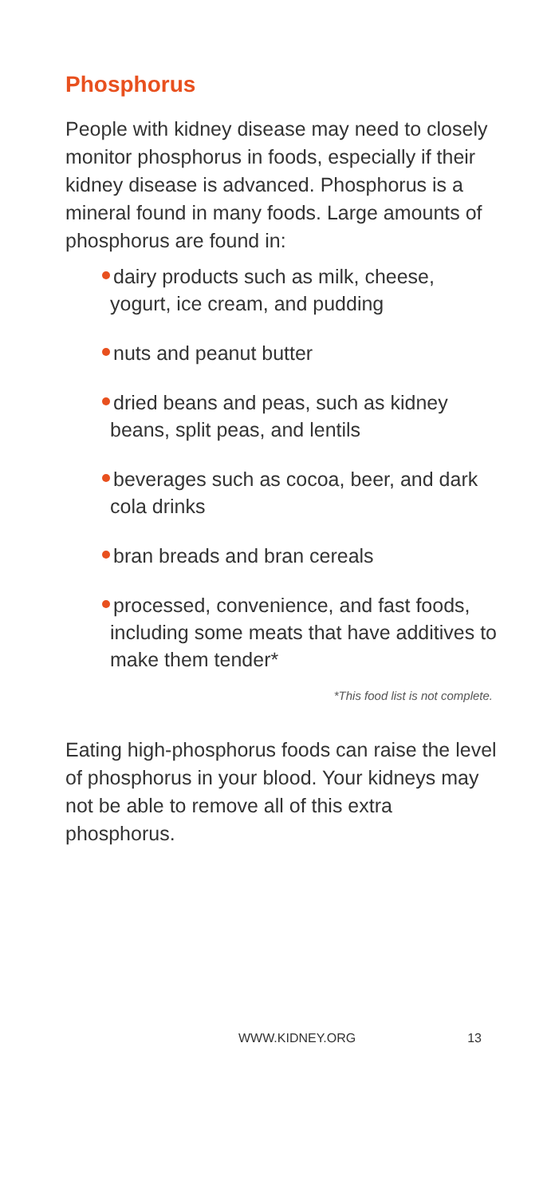Phosphorus
People with kidney disease may need to closely monitor phosphorus in foods, especially if their kidney disease is advanced. Phosphorus is a mineral found in many foods. Large amounts of phosphorus are found in:
dairy products such as milk, cheese, yogurt, ice cream, and pudding
nuts and peanut butter
dried beans and peas, such as kidney beans, split peas, and lentils
beverages such as cocoa, beer, and dark cola drinks
bran breads and bran cereals
processed, convenience, and fast foods, including some meats that have additives to make them tender*
*This food list is not complete.
Eating high-phosphorus foods can raise the level of phosphorus in your blood. Your kidneys may not be able to remove all of this extra phosphorus.
WWW.KIDNEY.ORG 13